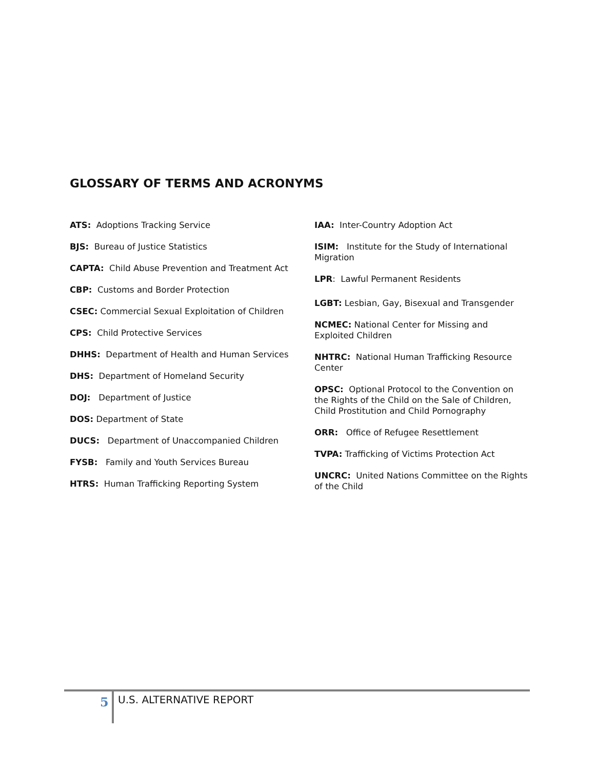GLOSSARY OF TERMS AND ACRONYMS
ATS: Adoptions Tracking Service
BJS: Bureau of Justice Statistics
CAPTA: Child Abuse Prevention and Treatment Act
CBP: Customs and Border Protection
CSEC: Commercial Sexual Exploitation of Children
CPS: Child Protective Services
DHHS: Department of Health and Human Services
DHS: Department of Homeland Security
DOJ: Department of Justice
DOS: Department of State
DUCS: Department of Unaccompanied Children
FYSB: Family and Youth Services Bureau
HTRS: Human Trafficking Reporting System
IAA: Inter-Country Adoption Act
ISIM: Institute for the Study of International Migration
LPR: Lawful Permanent Residents
LGBT: Lesbian, Gay, Bisexual and Transgender
NCMEC: National Center for Missing and Exploited Children
NHTRC: National Human Trafficking Resource Center
OPSC: Optional Protocol to the Convention on the Rights of the Child on the Sale of Children, Child Prostitution and Child Pornography
ORR: Office of Refugee Resettlement
TVPA: Trafficking of Victims Protection Act
UNCRC: United Nations Committee on the Rights of the Child
5 U.S. ALTERNATIVE REPORT